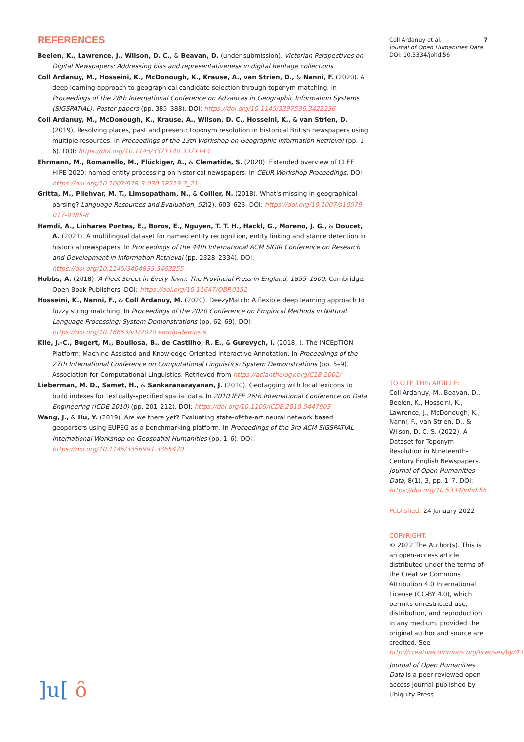REFERENCES
Beelen, K., Lawrence, J., Wilson, D. C., & Beavan, D. (under submission). Victorian Perspectives on Digital Newspapers: Addressing bias and representativeness in digital heritage collections.
Coll Ardanuy, M., Hosseini, K., McDonough, K., Krause, A., van Strien, D., & Nanni, F. (2020). A deep learning approach to geographical candidate selection through toponym matching. In Proceedings of the 28th International Conference on Advances in Geographic Information Systems (SIGSPATIAL): Poster papers (pp. 385–388). DOI: https://doi.org/10.1145/3397536.3422236
Coll Ardanuy, M., McDonough, K., Krause, A., Wilson, D. C., Hosseini, K., & van Strien, D. (2019). Resolving places, past and present: toponym resolution in historical British newspapers using multiple resources. In Proceedings of the 13th Workshop on Geographic Information Retrieval (pp. 1–6). DOI: https://doi.org/10.1145/3371140.3371143
Ehrmann, M., Romanello, M., Flückiger, A., & Clematide, S. (2020). Extended overview of CLEF HIPE 2020: named entity processing on historical newspapers. In CEUR Workshop Proceedings. DOI: https://doi.org/10.1007/978-3-030-58219-7_21
Gritta, M., Pilehvar, M. T., Limsopatham, N., & Collier, N. (2018). What's missing in geographical parsing? Language Resources and Evaluation, 52(2), 603–623. DOI: https://doi.org/10.1007/s10579-017-9385-8
Hamdi, A., Linhares Pontes, E., Boros, E., Nguyen, T. T. H., Hackl, G., Moreno, J. G., & Doucet, A. (2021). A multilingual dataset for named entity recognition, entity linking and stance detection in historical newspapers. In Proceedings of the 44th International ACM SIGIR Conference on Research and Development in Information Retrieval (pp. 2328–2334). DOI: https://doi.org/10.1145/3404835.3463255
Hobbs, A. (2018). A Fleet Street in Every Town: The Provincial Press in England, 1855–1900. Cambridge: Open Book Publishers. DOI: https://doi.org/10.11647/OBP.0152
Hosseini, K., Nanni, F., & Coll Ardanuy, M. (2020). DeezyMatch: A flexible deep learning approach to fuzzy string matching. In Proceedings of the 2020 Conference on Empirical Methods in Natural Language Processing: System Demonstrations (pp. 62–69). DOI: https://doi.org/10.18653/v1/2020.emnlp-demos.9
Klie, J.-C., Bugert, M., Boullosa, B., de Castilho, R. E., & Gurevych, I. (2018,-). The INCEpTION Platform: Machine-Assisted and Knowledge-Oriented Interactive Annotation. In Proceedings of the 27th International Conference on Computational Linguistics: System Demonstrations (pp. 5–9). Association for Computational Linguistics. Retrieved from https://aclanthology.org/C18-2002/
Lieberman, M. D., Samet, H., & Sankaranarayanan, J. (2010). Geotagging with local lexicons to build indexes for textually-specified spatial data. In 2010 IEEE 26th International Conference on Data Engineering (ICDE 2010) (pp. 201–212). DOI: https://doi.org/10.1109/ICDE.2010.5447903
Wang, J., & Hu, Y. (2019). Are we there yet? Evaluating state-of-the-art neural network based geoparsers using EUPEG as a benchmarking platform. In Proceedings of the 3rd ACM SIGSPATIAL International Workshop on Geospatial Humanities (pp. 1–6). DOI: https://doi.org/10.1145/3356991.3365470
Coll Ardanuy et al.
Journal of Open Humanities Data
DOI: 10.5334/johd.56
7
TO CITE THIS ARTICLE:
Coll Ardanuy, M., Beavan, D., Beelen, K., Hosseini, K., Lawrence, J., McDonough, K., Nanni, F., van Strien, D., & Wilson, D. C. S. (2022). A Dataset for Toponym Resolution in Nineteenth-Century English Newspapers. Journal of Open Humanities Data, 8(1), 3, pp. 1–7. DOI: https://doi.org/10.5334/johd.56
Published: 24 January 2022
COPYRIGHT:
© 2022 The Author(s). This is an open-access article distributed under the terms of the Creative Commons Attribution 4.0 International License (CC-BY 4.0), which permits unrestricted use, distribution, and reproduction in any medium, provided the original author and source are credited. See http://creativecommons.org/licenses/by/4.0/.
Journal of Open Humanities Data is a peer-reviewed open access journal published by Ubiquity Press.
]u[ ȏ